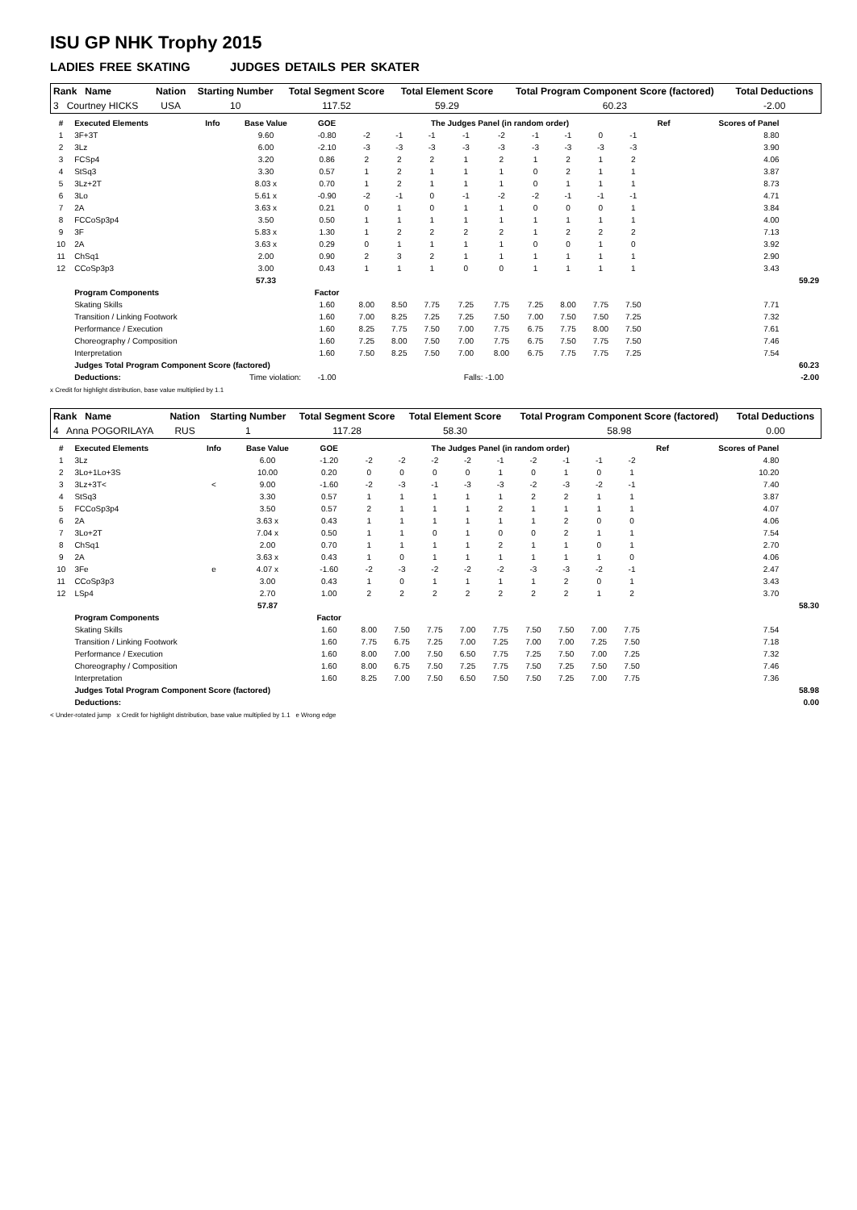ISU GP NHK Trophy 2015
LADIES FREE SKATING JUDGES DETAILS PER SKATER
| Rank Name | Nation | Starting Number | Total Segment Score | Total Element Score | Total Program Component Score (factored) | Total Deductions |
| --- | --- | --- | --- | --- | --- | --- |
| 3 Courtney HICKS | USA | 10 | 117.52 | 59.29 | 60.23 | -2.00 |
| # | Executed Elements | Info | Base Value | GOE | The Judges Panel (in random order) | | | | | | | | | Ref | Scores of Panel | |
| --- | --- | --- | --- | --- | --- | --- | --- | --- | --- | --- | --- | --- | --- | --- | --- | --- |
| 1 | 3F+3T | | 9.60 | -0.80 | -2 | -1 | -1 | -1 | -2 | -1 | -1 | 0 | -1 | | 8.80 | |
| 2 | 3Lz | | 6.00 | -2.10 | -3 | -3 | -3 | -3 | -3 | -3 | -3 | -3 | -3 | | 3.90 | |
| 3 | FCSp4 | | 3.20 | 0.86 | 2 | 2 | 2 | 1 | 2 | 1 | 2 | 1 | 2 | | 4.06 | |
| 4 | StSq3 | | 3.30 | 0.57 | 1 | 2 | 1 | 1 | 1 | 0 | 2 | 1 | 1 | | 3.87 | |
| 5 | 3Lz+2T | | 8.03 x | 0.70 | 1 | 2 | 1 | 1 | 1 | 0 | 1 | 1 | 1 | | 8.73 | |
| 6 | 3Lo | | 5.61 x | -0.90 | -2 | -1 | 0 | -1 | -2 | -2 | -1 | -1 | -1 | | 4.71 | |
| 7 | 2A | | 3.63 x | 0.21 | 0 | 1 | 0 | 1 | 1 | 0 | 0 | 0 | 1 | | 3.84 | |
| 8 | FCCoSp3p4 | | 3.50 | 0.50 | 1 | 1 | 1 | 1 | 1 | 1 | 1 | 1 | 1 | | 4.00 | |
| 9 | 3F | | 5.83 x | 1.30 | 1 | 2 | 2 | 2 | 2 | 1 | 2 | 2 | 2 | | 7.13 | |
| 10 | 2A | | 3.63 x | 0.29 | 0 | 1 | 1 | 1 | 1 | 0 | 0 | 1 | 0 | | 3.92 | |
| 11 | ChSq1 | | 2.00 | 0.90 | 2 | 3 | 2 | 1 | 1 | 1 | 1 | 1 | 1 | | 2.90 | |
| 12 | CCoSp3p3 | | 3.00 | 0.43 | 1 | 1 | 1 | 0 | 0 | 1 | 1 | 1 | 1 | | 3.43 | |
| | | | 57.33 | | | | | | | | | | | | | 59.29 |
| | Program Components | | | Factor | | | | | | | | | | | | |
| | Skating Skills | | | 1.60 | 8.00 | 8.50 | 7.75 | 7.25 | 7.75 | 7.25 | 8.00 | 7.75 | 7.50 | | 7.71 | |
| | Transition / Linking Footwork | | | 1.60 | 7.00 | 8.25 | 7.25 | 7.25 | 7.50 | 7.00 | 7.50 | 7.50 | 7.25 | | 7.32 | |
| | Performance / Execution | | | 1.60 | 8.25 | 7.75 | 7.50 | 7.00 | 7.75 | 6.75 | 7.75 | 8.00 | 7.50 | | 7.61 | |
| | Choreography / Composition | | | 1.60 | 7.25 | 8.00 | 7.50 | 7.00 | 7.75 | 6.75 | 7.50 | 7.75 | 7.50 | | 7.46 | |
| | Interpretation | | | 1.60 | 7.50 | 8.25 | 7.50 | 7.00 | 8.00 | 6.75 | 7.75 | 7.75 | 7.25 | | 7.54 | |
| | Judges Total Program Component Score (factored) | | | | | | | | | | | | | | | 60.23 |
| | Deductions: | Time violation: | | -1.00 | | | | Falls: -1.00 | | | | | | | | -2.00 |
x Credit for highlight distribution, base value multiplied by 1.1
| Rank Name | Nation | Starting Number | Total Segment Score | Total Element Score | Total Program Component Score (factored) | Total Deductions |
| --- | --- | --- | --- | --- | --- | --- |
| 4 Anna POGORILAYA | RUS | 1 | 117.28 | 58.30 | 58.98 | 0.00 |
| # | Executed Elements | Info | Base Value | GOE | The Judges Panel (in random order) | | | | | | | | | Ref | Scores of Panel | |
| --- | --- | --- | --- | --- | --- | --- | --- | --- | --- | --- | --- | --- | --- | --- | --- | --- |
| 1 | 3Lz | | 6.00 | -1.20 | -2 | -2 | -2 | -2 | -1 | -2 | -1 | -1 | -2 | | 4.80 | |
| 2 | 3Lo+1Lo+3S | | 10.00 | 0.20 | 0 | 0 | 0 | 0 | 1 | 0 | 1 | 0 | 1 | | 10.20 | |
| 3 | 3Lz+3T< | < | 9.00 | -1.60 | -2 | -3 | -1 | -3 | -3 | -2 | -3 | -2 | -1 | | 7.40 | |
| 4 | StSq3 | | 3.30 | 0.57 | 1 | 1 | 1 | 1 | 1 | 2 | 2 | 1 | 1 | | 3.87 | |
| 5 | FCCoSp3p4 | | 3.50 | 0.57 | 2 | 1 | 1 | 1 | 2 | 1 | 1 | 1 | 1 | | 4.07 | |
| 6 | 2A | | 3.63 x | 0.43 | 1 | 1 | 1 | 1 | 1 | 1 | 2 | 0 | 0 | | 4.06 | |
| 7 | 3Lo+2T | | 7.04 x | 0.50 | 1 | 1 | 0 | 1 | 0 | 0 | 2 | 1 | 1 | | 7.54 | |
| 8 | ChSq1 | | 2.00 | 0.70 | 1 | 1 | 1 | 1 | 2 | 1 | 1 | 0 | 1 | | 2.70 | |
| 9 | 2A | | 3.63 x | 0.43 | 1 | 0 | 1 | 1 | 1 | 1 | 1 | 1 | 0 | | 4.06 | |
| 10 | 3Fe | e | 4.07 x | -1.60 | -2 | -3 | -2 | -2 | -2 | -3 | -3 | -2 | -1 | | 2.47 | |
| 11 | CCoSp3p3 | | 3.00 | 0.43 | 1 | 0 | 1 | 1 | 1 | 1 | 2 | 0 | 1 | | 3.43 | |
| 12 | LSp4 | | 2.70 | 1.00 | 2 | 2 | 2 | 2 | 2 | 2 | 2 | 1 | 2 | | 3.70 | |
| | | | 57.87 | | | | | | | | | | | | | 58.30 |
| | Program Components | | | Factor | | | | | | | | | | | | |
| | Skating Skills | | | 1.60 | 8.00 | 7.50 | 7.75 | 7.00 | 7.75 | 7.50 | 7.50 | 7.00 | 7.75 | | 7.54 | |
| | Transition / Linking Footwork | | | 1.60 | 7.75 | 6.75 | 7.25 | 7.00 | 7.25 | 7.00 | 7.00 | 7.25 | 7.50 | | 7.18 | |
| | Performance / Execution | | | 1.60 | 8.00 | 7.00 | 7.50 | 6.50 | 7.75 | 7.25 | 7.50 | 7.00 | 7.25 | | 7.32 | |
| | Choreography / Composition | | | 1.60 | 8.00 | 6.75 | 7.50 | 7.25 | 7.75 | 7.50 | 7.25 | 7.50 | 7.50 | | 7.46 | |
| | Interpretation | | | 1.60 | 8.25 | 7.00 | 7.50 | 6.50 | 7.50 | 7.50 | 7.25 | 7.00 | 7.75 | | 7.36 | |
| | Judges Total Program Component Score (factored) | | | | | | | | | | | | | | | 58.98 |
| | Deductions: | | | | | | | | | | | | | | | 0.00 |
< Under-rotated jump x Credit for highlight distribution, base value multiplied by 1.1 e Wrong edge